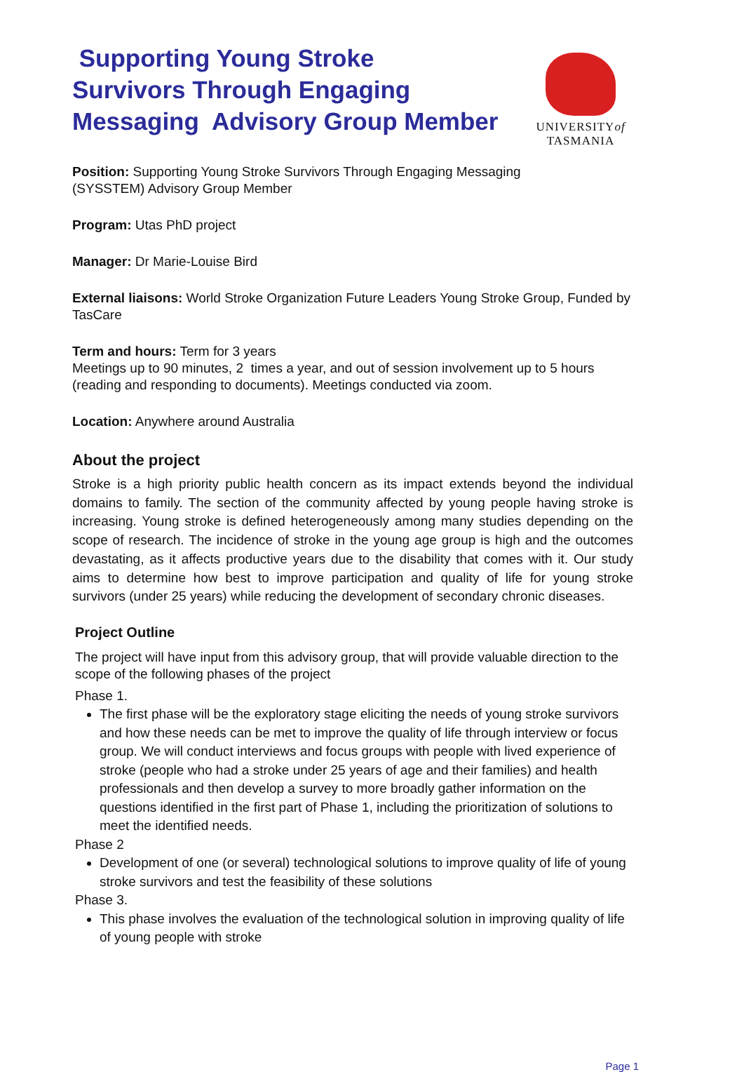Supporting Young Stroke
Survivors Through Engaging
Messaging Advisory Group Member
UNIVERSITYof
TASMANIA
Position: Supporting Young Stroke Survivors Through Engaging Messaging
(SYSSTEM) Advisory Group Member
Program: Utas PhD project
Manager: Dr Marie-Louise Bird
External liaisons: World Stroke Organization Future Leaders Young Stroke Group, Funded by TasCare
Term and hours: Term for 3 years
Meetings up to 90 minutes, 2 times a year, and out of session involvement up to 5 hours (reading and responding to documents). Meetings conducted via zoom.
Location: Anywhere around Australia
About the project
Stroke is a high priority public health concern as its impact extends beyond the individual domains to family. The section of the community affected by young people having stroke is increasing. Young stroke is defined heterogeneously among many studies depending on the scope of research. The incidence of stroke in the young age group is high and the outcomes devastating, as it affects productive years due to the disability that comes with it. Our study aims to determine how best to improve participation and quality of life for young stroke survivors (under 25 years) while reducing the development of secondary chronic diseases.
Project Outline
The project will have input from this advisory group, that will provide valuable direction to the scope of the following phases of the project
Phase 1.
The first phase will be the exploratory stage eliciting the needs of young stroke survivors and how these needs can be met to improve the quality of life through interview or focus group. We will conduct interviews and focus groups with people with lived experience of stroke (people who had a stroke under 25 years of age and their families) and health professionals and then develop a survey to more broadly gather information on the questions identified in the first part of Phase 1, including the prioritization of solutions to meet the identified needs.
Phase 2
Development of one (or several) technological solutions to improve quality of life of young stroke survivors and test the feasibility of these solutions
Phase 3.
This phase involves the evaluation of the technological solution in improving quality of life of young people with stroke
Page 1